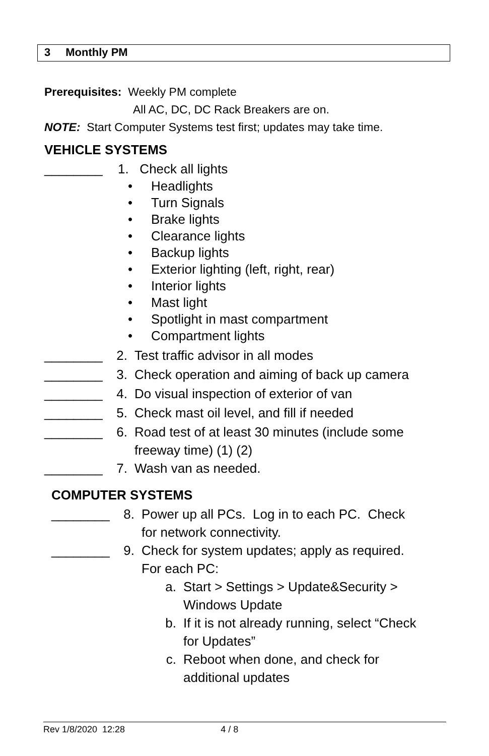3 Monthly PM
Prerequisites: Weekly PM complete
All AC, DC, DC Rack Breakers are on.
NOTE: Start Computer Systems test first; updates may take time.
VEHICLE SYSTEMS
________ 1. Check all lights
Headlights
Turn Signals
Brake lights
Clearance lights
Backup lights
Exterior lighting (left, right, rear)
Interior lights
Mast light
Spotlight in mast compartment
Compartment lights
________ 2. Test traffic advisor in all modes
________ 3. Check operation and aiming of back up camera
________ 4. Do visual inspection of exterior of van
________ 5. Check mast oil level, and fill if needed
________ 6. Road test of at least 30 minutes (include some freeway time) (1) (2)
________ 7. Wash van as needed.
COMPUTER SYSTEMS
________ 8. Power up all PCs. Log in to each PC. Check for network connectivity.
________ 9. Check for system updates; apply as required. For each PC:
a. Start > Settings > Update&Security > Windows Update
b. If it is not already running, select “Check for Updates”
c. Reboot when done, and check for additional updates
Rev 1/8/2020 12:28 4 / 8